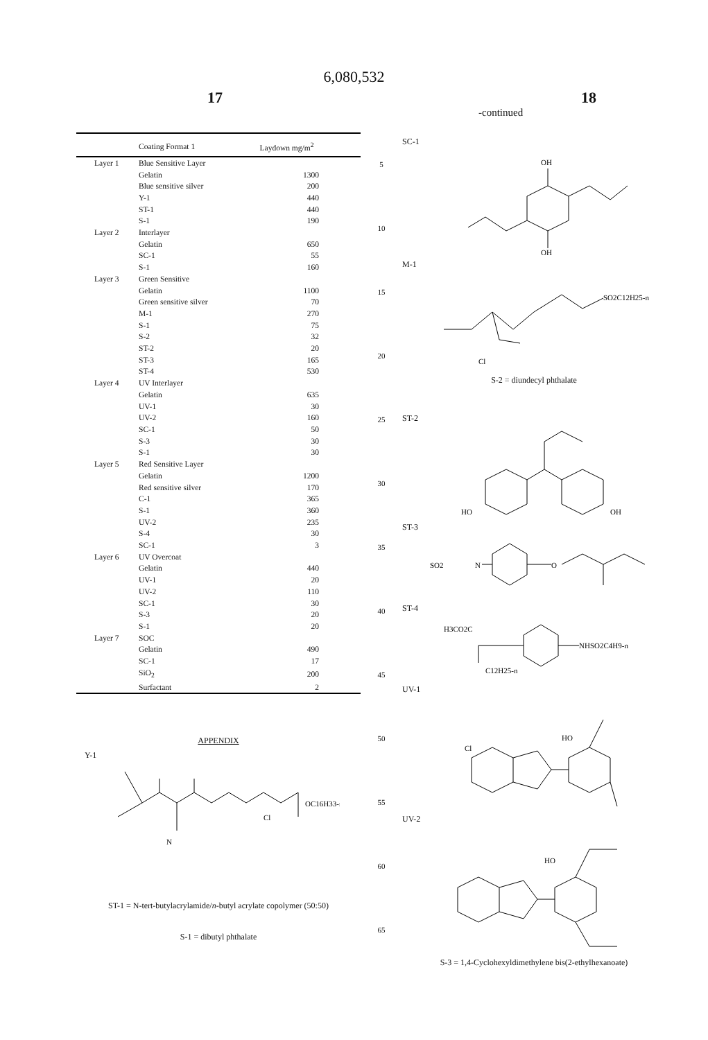6,080,532
17 18
-continued
| | Coating Format 1 | Laydown mg/m<sup>2</sup> |
| --- | --- | --- |
| Layer 1 | Blue Sensitive Layer | |
| | Gelatin | 1300 |
| | Blue sensitive silver | 200 |
| | Y-1 | 440 |
| | ST-1 | 440 |
| | S-1 | 190 |
| Layer 2 | Interlayer | |
| | Gelatin | 650 |
| | SC-1 | 55 |
| | S-1 | 160 |
| Layer 3 | Green Sensitive | |
| | Gelatin | 1100 |
| | Green sensitive silver | 70 |
| | M-1 | 270 |
| | S-1 | 75 |
| | S-2 | 32 |
| | ST-2 | 20 |
| | ST-3 | 165 |
| | ST-4 | 530 |
| Layer 4 | UV Interlayer | |
| | Gelatin | 635 |
| | UV-1 | 30 |
| | UV-2 | 160 |
| | SC-1 | 50 |
| | S-3 | 30 |
| | S-1 | 30 |
| Layer 5 | Red Sensitive Layer | |
| | Gelatin | 1200 |
| | Red sensitive silver | 170 |
| | C-1 | 365 |
| | S-1 | 360 |
| | UV-2 | 235 |
| | S-4 | 30 |
| | SC-1 | 3 |
| Layer 6 | UV Overcoat | |
| | Gelatin | 440 |
| | UV-1 | 20 |
| | UV-2 | 110 |
| | SC-1 | 30 |
| | S-3 | 20 |
| | S-1 | 20 |
| Layer 7 | SOC | |
| | Gelatin | 490 |
| | SC-1 | 17 |
| | SiO<sub>2</sub> | 200 |
| | Surfactant | 2 |
APPENDIX
Y-1
Cl
N
OC16H33-n
ST-1 = N-tert-butylacrylamide/n-butyl acrylate copolymer (50:50)
S-1 = dibutyl phthalate
5
10
15
20
25
30
35
40
45
50
55
60
65
SC-1
OH
OH
M-1
SO2C12H25-n
Cl
S-2 = diundecyl phthalate
ST-2
HO
OH
ST-3
SO2
N
O
ST-4
H3CO2C
NHSO2C4H9-n
C12H25-n
UV-1
Cl
HO
UV-2
HO
S-3 = 1,4-Cyclohexyldimethylene bis(2-ethylhexanoate)